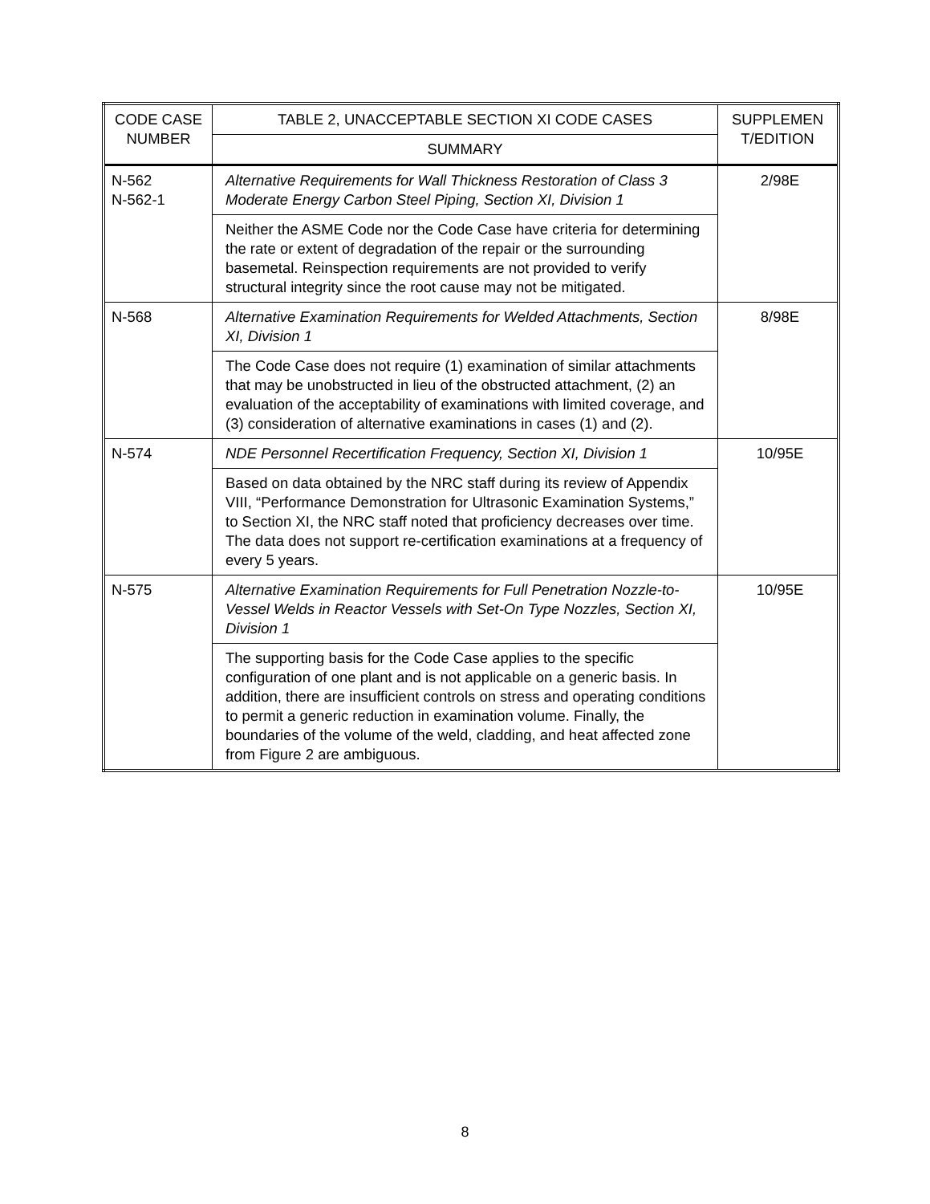| CODE CASE NUMBER | TABLE 2, UNACCEPTABLE SECTION XI CODE CASES | SUPPLEMEN T/EDITION |
| --- | --- | --- |
| | SUMMARY | |
| N-562 N-562-1 | Alternative Requirements for Wall Thickness Restoration of Class 3 Moderate Energy Carbon Steel Piping, Section XI, Division 1 | 2/98E |
| | Neither the ASME Code nor the Code Case have criteria for determining the rate or extent of degradation of the repair or the surrounding basemetal. Reinspection requirements are not provided to verify structural integrity since the root cause may not be mitigated. | |
| N-568 | Alternative Examination Requirements for Welded Attachments, Section XI, Division 1 | 8/98E |
| | The Code Case does not require (1) examination of similar attachments that may be unobstructed in lieu of the obstructed attachment, (2) an evaluation of the acceptability of examinations with limited coverage, and (3) consideration of alternative examinations in cases (1) and (2). | |
| N-574 | NDE Personnel Recertification Frequency, Section XI, Division 1 | 10/95E |
| | Based on data obtained by the NRC staff during its review of Appendix VIII, “Performance Demonstration for Ultrasonic Examination Systems,” to Section XI, the NRC staff noted that proficiency decreases over time. The data does not support re-certification examinations at a frequency of every 5 years. | |
| N-575 | Alternative Examination Requirements for Full Penetration Nozzle-to-Vessel Welds in Reactor Vessels with Set-On Type Nozzles, Section XI, Division 1 | 10/95E |
| | The supporting basis for the Code Case applies to the specific configuration of one plant and is not applicable on a generic basis. In addition, there are insufficient controls on stress and operating conditions to permit a generic reduction in examination volume. Finally, the boundaries of the volume of the weld, cladding, and heat affected zone from Figure 2 are ambiguous. | |
8